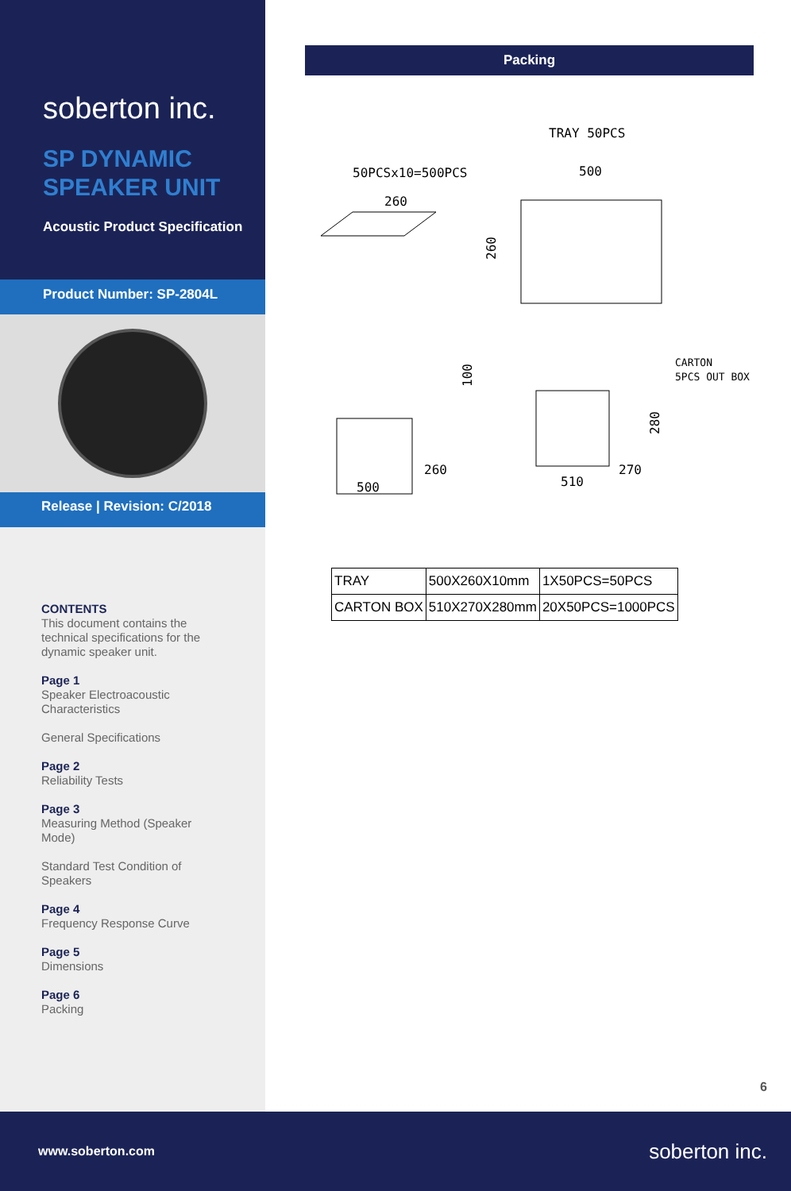soberton inc.
SP DYNAMIC
SPEAKER UNIT
Acoustic Product Specification
Product Number: SP-2804L
Release | Revision: C/2018
CONTENTS
This document contains the technical specifications for the dynamic speaker unit.
Page 1
Speaker Electroacoustic Characteristics
General Specifications
Page 2
Reliability Tests
Page 3
Measuring Method (Speaker Mode)
Standard Test Condition of Speakers
Page 4
Frequency Response Curve
Page 5
Dimensions
Page 6
Packing
Packing
TRAY 50PCS
50PCSx10=500PCS
500
260
260
CARTON
5PCS OUT BOX
500
510
260
270
100
280
| TRAY | 500X260X10mm | 1X50PCS=50PCS |
| CARTON BOX | 510X270X280mm | 20X50PCS=1000PCS |
6
www.soberton.com soberton inc.